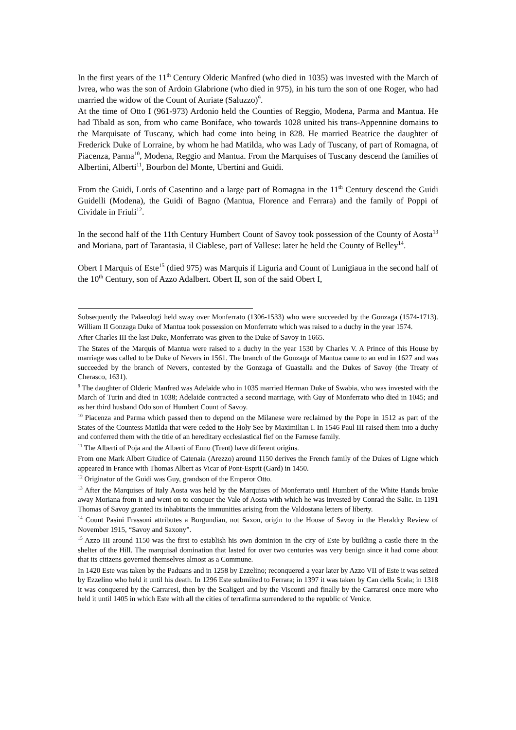In the first years of the 11<sup>th</sup> Century Olderic Manfred (who died in 1035) was invested with the March of Ivrea, who was the son of Ardoin Glabrione (who died in 975), in his turn the son of one Roger, who had married the widow of the Count of Auriate (Saluzzo)<sup>9</sup>.
At the time of Otto I (961-973) Ardonio held the Counties of Reggio, Modena, Parma and Mantua. He had Tibald as son, from who came Boniface, who towards 1028 united his trans-Appennine domains to the Marquisate of Tuscany, which had come into being in 828. He married Beatrice the daughter of Frederick Duke of Lorraine, by whom he had Matilda, who was Lady of Tuscany, of part of Romagna, of Piacenza, Parma<sup>10</sup>, Modena, Reggio and Mantua. From the Marquises of Tuscany descend the families of Albertini, Alberti<sup>11</sup>, Bourbon del Monte, Ubertini and Guidi.
From the Guidi, Lords of Casentino and a large part of Romagna in the 11<sup>th</sup> Century descend the Guidi Guidelli (Modena), the Guidi of Bagno (Mantua, Florence and Ferrara) and the family of Poppi of Cividale in Friuli<sup>12</sup>.
In the second half of the 11th Century Humbert Count of Savoy took possession of the County of Aosta<sup>13</sup> and Moriana, part of Tarantasia, il Ciablese, part of Vallese: later he held the County of Belley<sup>14</sup>.
Obert I Marquis of Este<sup>15</sup> (died 975) was Marquis if Liguria and Count of Lunigiaua in the second half of the 10<sup>th</sup> Century, son of Azzo Adalbert. Obert II, son of the said Obert I,
Subsequently the Palaeologi held sway over Monferrato (1306-1533) who were succeeded by the Gonzaga (1574-1713). William II Gonzaga Duke of Mantua took possession on Monferrato which was raised to a duchy in the year 1574.
After Charles III the last Duke, Monferrato was given to the Duke of Savoy in 1665.
The States of the Marquis of Mantua were raised to a duchy in the year 1530 by Charles V. A Prince of this House by marriage was called to be Duke of Nevers in 1561. The branch of the Gonzaga of Mantua came to an end in 1627 and was succeeded by the branch of Nevers, contested by the Gonzaga of Guastalla and the Dukes of Savoy (the Treaty of Cherasco, 1631).
<sup>9</sup> The daughter of Olderic Manfred was Adelaide who in 1035 married Herman Duke of Swabia, who was invested with the March of Turin and died in 1038; Adelaide contracted a second marriage, with Guy of Monferrato who died in 1045; and as her third husband Odo son of Humbert Count of Savoy.
<sup>10</sup> Piacenza and Parma which passed then to depend on the Milanese were reclaimed by the Pope in 1512 as part of the States of the Countess Matilda that were ceded to the Holy See by Maximilian I. In 1546 Paul III raised them into a duchy and conferred them with the title of an hereditary ecclesiastical fief on the Farnese family.
<sup>11</sup> The Alberti of Poja and the Alberti of Enno (Trent) have different origins.
From one Mark Albert Giudice of Catenaia (Arezzo) around 1150 derives the French family of the Dukes of Ligne which appeared in France with Thomas Albert as Vicar of Pont-Esprit (Gard) in 1450.
<sup>12</sup> Originator of the Guidi was Guy, grandson of the Emperor Otto.
<sup>13</sup> After the Marquises of Italy Aosta was held by the Marquises of Monferrato until Humbert of the White Hands broke away Moriana from it and went on to conquer the Vale of Aosta with which he was invested by Conrad the Salic. In 1191 Thomas of Savoy granted its inhabitants the immunities arising from the Valdostana letters of liberty.
<sup>14</sup> Count Pasini Frassoni attributes a Burgundian, not Saxon, origin to the House of Savoy in the Heraldry Review of November 1915, “Savoy and Saxony”.
<sup>15</sup> Azzo III around 1150 was the first to establish his own dominion in the city of Este by building a castle there in the shelter of the Hill. The marquisal domination that lasted for over two centuries was very benign since it had come about that its citizens governed themselves almost as a Commune.
In 1420 Este was taken by the Paduans and in 1258 by Ezzelino; reconquered a year later by Azzo VII of Este it was seized by Ezzelino who held it until his death. In 1296 Este submiited to Ferrara; in 1397 it was taken by Can della Scala; in 1318 it was conquered by the Carraresi, then by the Scaligeri and by the Visconti and finally by the Carraresi once more who held it until 1405 in which Este with all the cities of terrafirma surrendered to the republic of Venice.